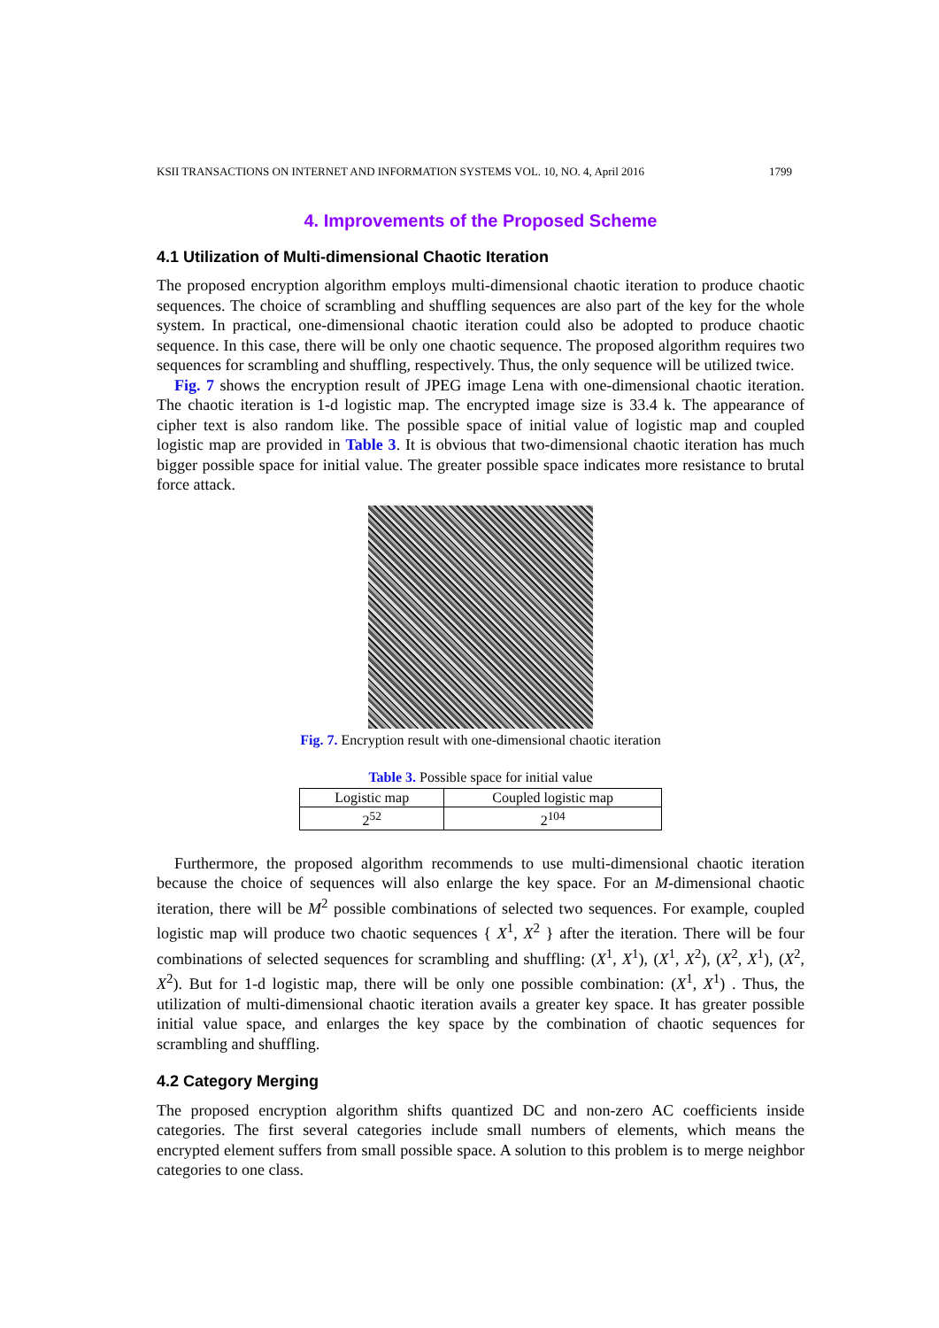KSII TRANSACTIONS ON INTERNET AND INFORMATION SYSTEMS VOL. 10, NO. 4, April 2016 1799
4. Improvements of the Proposed Scheme
4.1 Utilization of Multi-dimensional Chaotic Iteration
The proposed encryption algorithm employs multi-dimensional chaotic iteration to produce chaotic sequences. The choice of scrambling and shuffling sequences are also part of the key for the whole system. In practical, one-dimensional chaotic iteration could also be adopted to produce chaotic sequence. In this case, there will be only one chaotic sequence. The proposed algorithm requires two sequences for scrambling and shuffling, respectively. Thus, the only sequence will be utilized twice.
Fig. 7 shows the encryption result of JPEG image Lena with one-dimensional chaotic iteration. The chaotic iteration is 1-d logistic map. The encrypted image size is 33.4 k. The appearance of cipher text is also random like. The possible space of initial value of logistic map and coupled logistic map are provided in Table 3. It is obvious that two-dimensional chaotic iteration has much bigger possible space for initial value. The greater possible space indicates more resistance to brutal force attack.
Fig. 7. Encryption result with one-dimensional chaotic iteration
Table 3. Possible space for initial value
| Logistic map | Coupled logistic map |
| --- | --- |
| 2<sup>52</sup> | 2<sup>104</sup> |
Furthermore, the proposed algorithm recommends to use multi-dimensional chaotic iteration because the choice of sequences will also enlarge the key space. For an M-dimensional chaotic iteration, there will be M<sup>2</sup> possible combinations of selected two sequences. For example, coupled logistic map will produce two chaotic sequences { X<sup>1</sup>, X<sup>2</sup> } after the iteration. There will be four combinations of selected sequences for scrambling and shuffling: (X<sup>1</sup>, X<sup>1</sup>), (X<sup>1</sup>, X<sup>2</sup>), (X<sup>2</sup>, X<sup>1</sup>), (X<sup>2</sup>, X<sup>2</sup>). But for 1-d logistic map, there will be only one possible combination: (X<sup>1</sup>, X<sup>1</sup>) . Thus, the utilization of multi-dimensional chaotic iteration avails a greater key space. It has greater possible initial value space, and enlarges the key space by the combination of chaotic sequences for scrambling and shuffling.
4.2 Category Merging
The proposed encryption algorithm shifts quantized DC and non-zero AC coefficients inside categories. The first several categories include small numbers of elements, which means the encrypted element suffers from small possible space. A solution to this problem is to merge neighbor categories to one class.